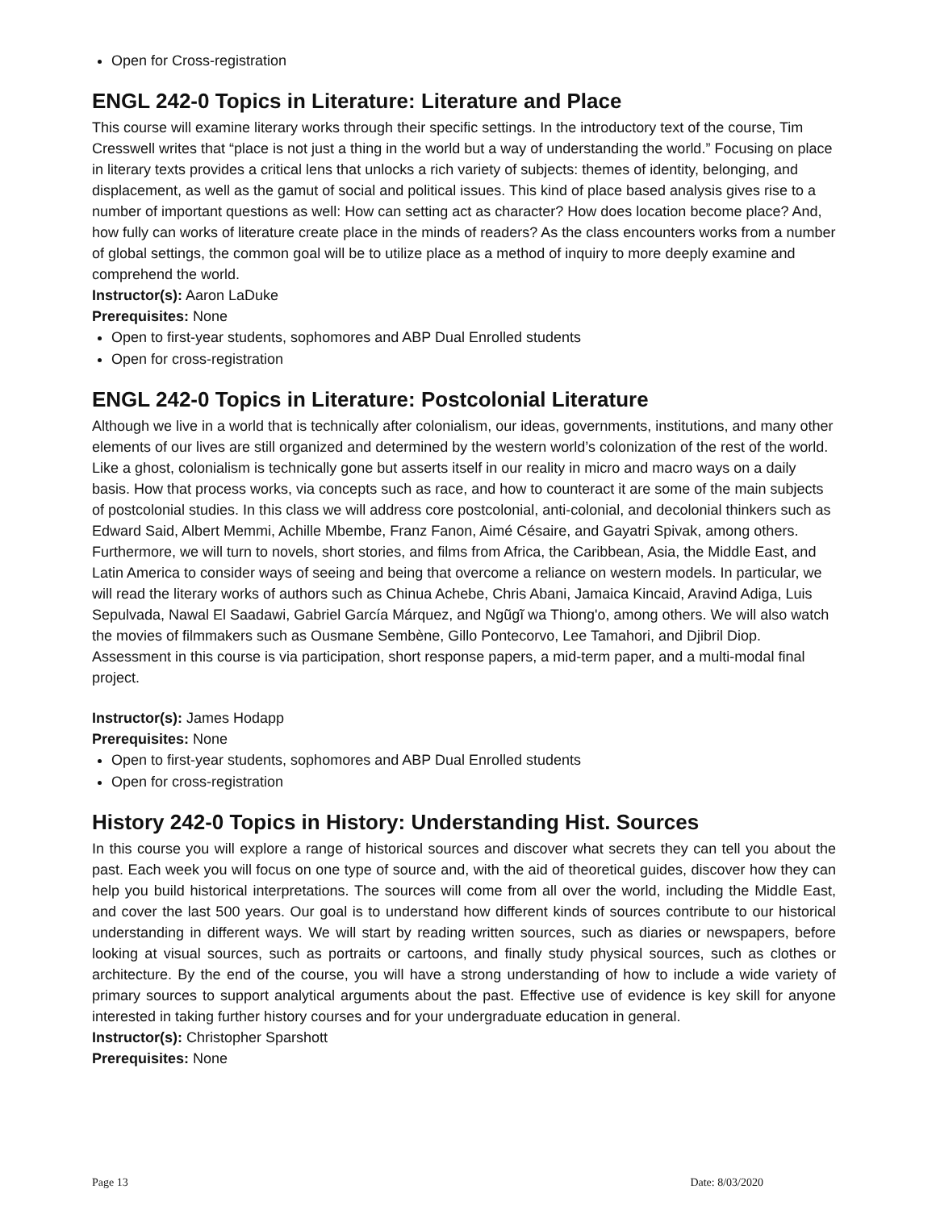Open for Cross-registration
ENGL 242-0 Topics in Literature: Literature and Place
This course will examine literary works through their specific settings. In the introductory text of the course, Tim Cresswell writes that “place is not just a thing in the world but a way of understanding the world.” Focusing on place in literary texts provides a critical lens that unlocks a rich variety of subjects: themes of identity, belonging, and displacement, as well as the gamut of social and political issues. This kind of place based analysis gives rise to a number of important questions as well: How can setting act as character? How does location become place? And, how fully can works of literature create place in the minds of readers? As the class encounters works from a number of global settings, the common goal will be to utilize place as a method of inquiry to more deeply examine and comprehend the world.
Instructor(s): Aaron LaDuke
Prerequisites: None
Open to first-year students, sophomores and ABP Dual Enrolled students
Open for cross-registration
ENGL 242-0 Topics in Literature: Postcolonial Literature
Although we live in a world that is technically after colonialism, our ideas, governments, institutions, and many other elements of our lives are still organized and determined by the western world’s colonization of the rest of the world. Like a ghost, colonialism is technically gone but asserts itself in our reality in micro and macro ways on a daily basis. How that process works, via concepts such as race, and how to counteract it are some of the main subjects of postcolonial studies. In this class we will address core postcolonial, anti-colonial, and decolonial thinkers such as Edward Said, Albert Memmi, Achille Mbembe, Franz Fanon, Aimé Césaire, and Gayatri Spivak, among others. Furthermore, we will turn to novels, short stories, and films from Africa, the Caribbean, Asia, the Middle East, and Latin America to consider ways of seeing and being that overcome a reliance on western models. In particular, we will read the literary works of authors such as Chinua Achebe, Chris Abani, Jamaica Kincaid, Aravind Adiga, Luis Sepulvada, Nawal El Saadawi, Gabriel García Márquez, and Ngũgĩ wa Thiong'o, among others. We will also watch the movies of filmmakers such as Ousmane Sembène, Gillo Pontecorvo, Lee Tamahori, and Djibril Diop. Assessment in this course is via participation, short response papers, a mid-term paper, and a multi-modal final project.
Instructor(s): James Hodapp
Prerequisites: None
Open to first-year students, sophomores and ABP Dual Enrolled students
Open for cross-registration
History 242-0 Topics in History: Understanding Hist. Sources
In this course you will explore a range of historical sources and discover what secrets they can tell you about the past. Each week you will focus on one type of source and, with the aid of theoretical guides, discover how they can help you build historical interpretations. The sources will come from all over the world, including the Middle East, and cover the last 500 years. Our goal is to understand how different kinds of sources contribute to our historical understanding in different ways. We will start by reading written sources, such as diaries or newspapers, before looking at visual sources, such as portraits or cartoons, and finally study physical sources, such as clothes or architecture. By the end of the course, you will have a strong understanding of how to include a wide variety of primary sources to support analytical arguments about the past. Effective use of evidence is key skill for anyone interested in taking further history courses and for your undergraduate education in general.
Instructor(s): Christopher Sparshott
Prerequisites: None
Page 13 Date: 8/03/2020